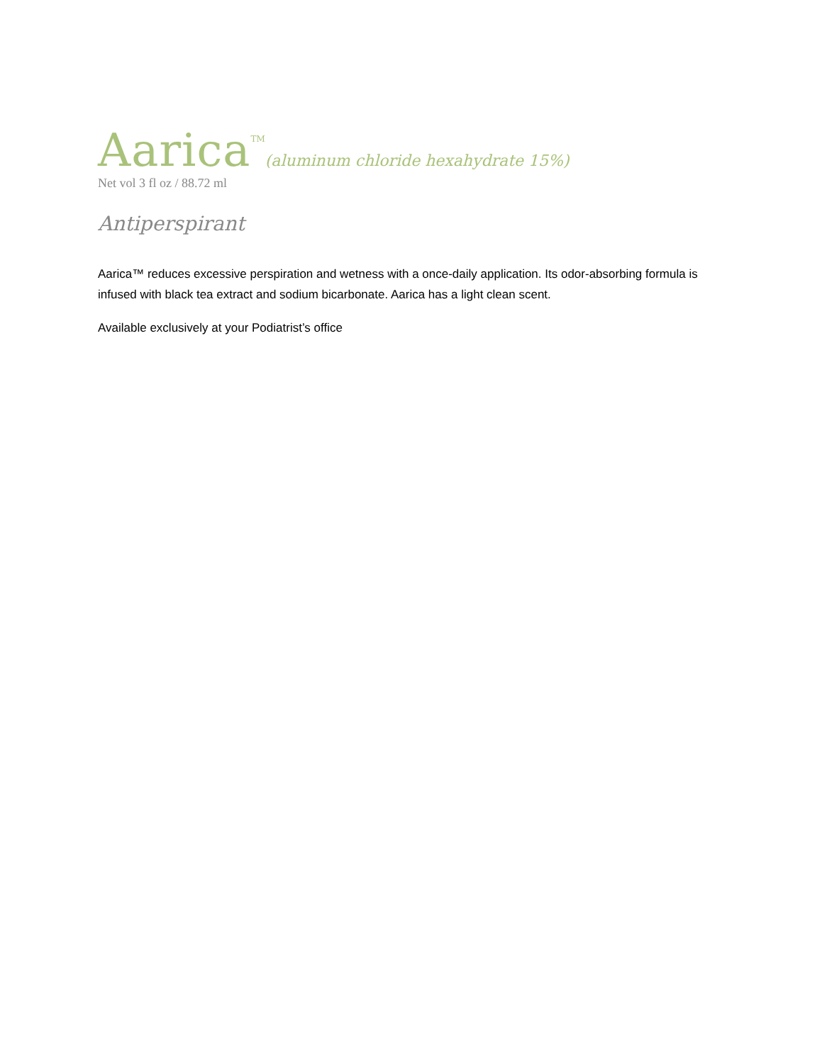Aarica TM(aluminum chloride hexahydrate 15%)
Net vol 3 fl oz / 88.72 ml
Antiperspirant
Aarica™ reduces excessive perspiration and wetness with a once-daily application. Its odor-absorbing formula is infused with black tea extract and sodium bicarbonate. Aarica has a light clean scent.
Available exclusively at your Podiatrist’s office